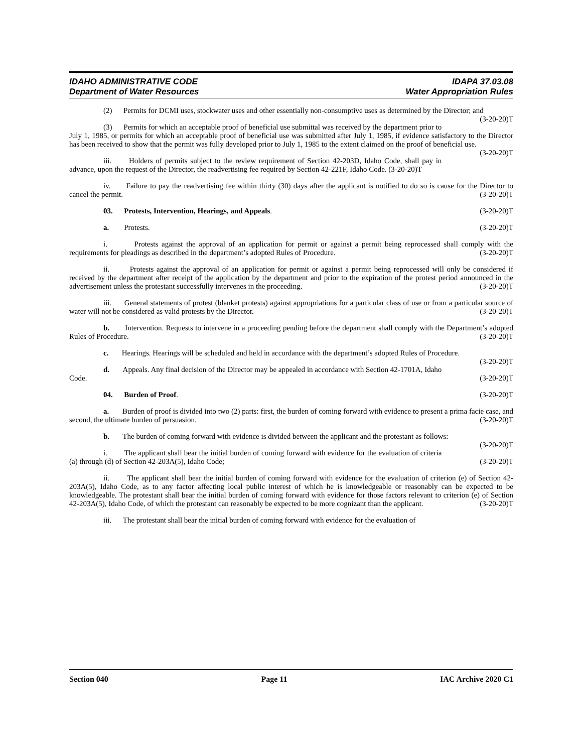IDAHO ADMINISTRATIVE CODE IDAPA 37.03.08
Department of Water Resources Water Appropriation Rules
(2) Permits for DCMI uses, stockwater uses and other essentially non-consumptive uses as determined by the Director; and (3-20-20)T
(3) Permits for which an acceptable proof of beneficial use submittal was received by the department prior to July 1, 1985, or permits for which an acceptable proof of beneficial use was submitted after July 1, 1985, if evidence satisfactory to the Director has been received to show that the permit was fully developed prior to July 1, 1985 to the extent claimed on the proof of beneficial use. (3-20-20)T
iii. Holders of permits subject to the review requirement of Section 42-203D, Idaho Code, shall pay in advance, upon the request of the Director, the readvertising fee required by Section 42-221F, Idaho Code. (3-20-20)T
iv. Failure to pay the readvertising fee within thirty (30) days after the applicant is notified to do so is cause for the Director to cancel the permit. (3-20-20)T
03. Protests, Intervention, Hearings, and Appeals. (3-20-20)T
a. Protests. (3-20-20)T
i. Protests against the approval of an application for permit or against a permit being reprocessed shall comply with the requirements for pleadings as described in the department’s adopted Rules of Procedure. (3-20-20)T
ii. Protests against the approval of an application for permit or against a permit being reprocessed will only be considered if received by the department after receipt of the application by the department and prior to the expiration of the protest period announced in the advertisement unless the protestant successfully intervenes in the proceeding. (3-20-20)T
iii. General statements of protest (blanket protests) against appropriations for a particular class of use or from a particular source of water will not be considered as valid protests by the Director. (3-20-20)T
b. Intervention. Requests to intervene in a proceeding pending before the department shall comply with the Department’s adopted Rules of Procedure. (3-20-20)T
c. Hearings. Hearings will be scheduled and held in accordance with the department’s adopted Rules of Procedure. (3-20-20)T
d. Appeals. Any final decision of the Director may be appealed in accordance with Section 42-1701A, Idaho Code. (3-20-20)T
04. Burden of Proof. (3-20-20)T
a. Burden of proof is divided into two (2) parts: first, the burden of coming forward with evidence to present a prima facie case, and second, the ultimate burden of persuasion. (3-20-20)T
b. The burden of coming forward with evidence is divided between the applicant and the protestant as follows: (3-20-20)T
i. The applicant shall bear the initial burden of coming forward with evidence for the evaluation of criteria (a) through (d) of Section 42-203A(5), Idaho Code; (3-20-20)T
ii. The applicant shall bear the initial burden of coming forward with evidence for the evaluation of criterion (e) of Section 42-203A(5), Idaho Code, as to any factor affecting local public interest of which he is knowledgeable or reasonably can be expected to be knowledgeable. The protestant shall bear the initial burden of coming forward with evidence for those factors relevant to criterion (e) of Section 42-203A(5), Idaho Code, of which the protestant can reasonably be expected to be more cognizant than the applicant. (3-20-20)T
iii. The protestant shall bear the initial burden of coming forward with evidence for the evaluation of
Section 040 Page 11 IAC Archive 2020 C1